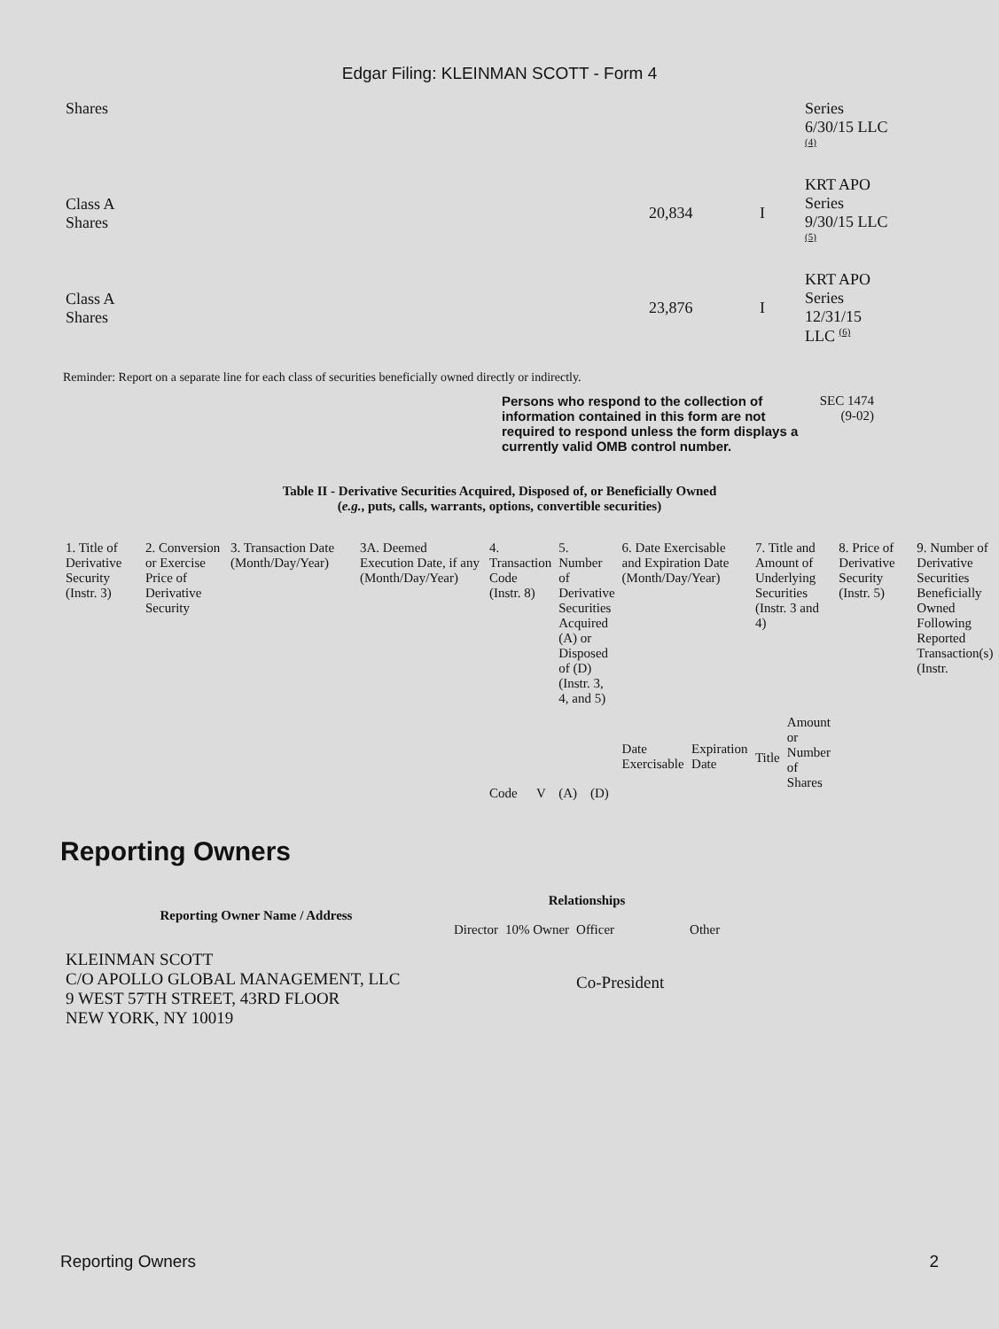Edgar Filing: KLEINMAN SCOTT - Form 4
| Shares | | | Series 6/30/15 LLC <sup>(4)</sup> |
| Class A Shares | 20,834 | I | KRT APO Series 9/30/15 LLC <sup>(5)</sup> |
| Class A Shares | 23,876 | I | KRT APO Series 12/31/15 LLC <sup>(6)</sup> |
Reminder: Report on a separate line for each class of securities beneficially owned directly or indirectly.
Persons who respond to the collection of information contained in this form are not required to respond unless the form displays a currently valid OMB control number. SEC 1474
(9-02)
Table II - Derivative Securities Acquired, Disposed of, or Beneficially Owned
(e.g., puts, calls, warrants, options, convertible securities)
| 1. Title of Derivative Security (Instr. 3) | 2. Conversion or Exercise Price of Derivative Security | 3. Transaction Date (Month/Day/Year) | 3A. Deemed Execution Date, if any (Month/Day/Year) | 4. Transaction Code (Instr. 8) | | 5. Number of Derivative Securities Acquired (A) or Disposed of (D) (Instr. 3, 4, and 5) | | 6. Date Exercisable and Expiration Date (Month/Day/Year) | | 7. Title and Amount of Underlying Securities (Instr. 3 and 4) | | 8. Price of Derivative Security (Instr. 5) | 9. Number of Derivative Securities Beneficially Owned Following Reported Transaction(s) (Instr. |
| | | | | Code | V | (A) | (D) | Date Exercisable | Expiration Date | Title | Amount or Number of Shares | | |
Reporting Owners
| Reporting Owner Name / Address | Relationships | | | |
| --- | --- | --- | --- | --- |
| | Director | 10% Owner | Officer | Other |
| KLEINMAN SCOTT C/O APOLLO GLOBAL MANAGEMENT, LLC 9 WEST 57TH STREET, 43RD FLOOR NEW YORK, NY 10019 | | | Co-President | |
Reporting Owners 2